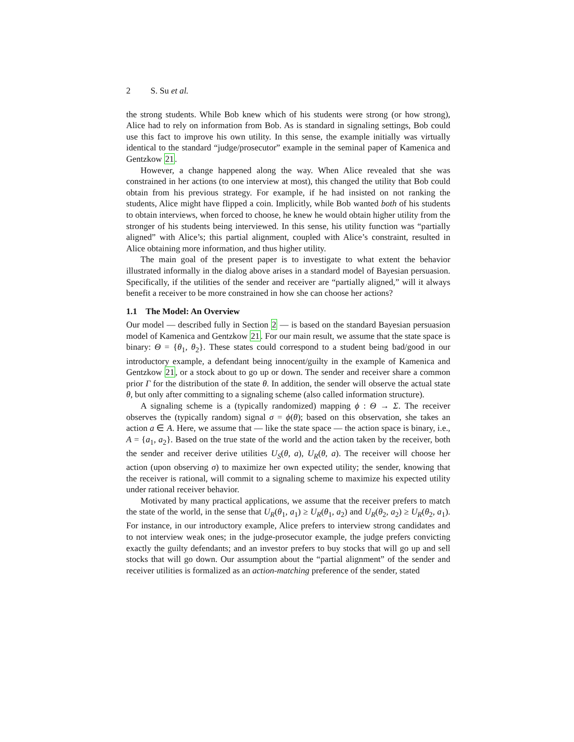2 S. Su et al.
the strong students. While Bob knew which of his students were strong (or how strong), Alice had to rely on information from Bob. As is standard in signaling settings, Bob could use this fact to improve his own utility. In this sense, the example initially was virtually identical to the standard “judge/prosecutor” example in the seminal paper of Kamenica and Gentzkow 21.
However, a change happened along the way. When Alice revealed that she was constrained in her actions (to one interview at most), this changed the utility that Bob could obtain from his previous strategy. For example, if he had insisted on not ranking the students, Alice might have flipped a coin. Implicitly, while Bob wanted both of his students to obtain interviews, when forced to choose, he knew he would obtain higher utility from the stronger of his students being interviewed. In this sense, his utility function was “partially aligned” with Alice’s; this partial alignment, coupled with Alice’s constraint, resulted in Alice obtaining more information, and thus higher utility.
The main goal of the present paper is to investigate to what extent the behavior illustrated informally in the dialog above arises in a standard model of Bayesian persuasion. Specifically, if the utilities of the sender and receiver are “partially aligned,” will it always benefit a receiver to be more constrained in how she can choose her actions?
1.1 The Model: An Overview
Our model — described fully in Section 2 — is based on the standard Bayesian persuasion model of Kamenica and Gentzkow 21. For our main result, we assume that the state space is binary: Θ = {θ<sub>1</sub>, θ<sub>2</sub>}. These states could correspond to a student being bad/good in our introductory example, a defendant being innocent/guilty in the example of Kamenica and Gentzkow 21, or a stock about to go up or down. The sender and receiver share a common prior Γ for the distribution of the state θ. In addition, the sender will observe the actual state θ, but only after committing to a signaling scheme (also called information structure).
A signaling scheme is a (typically randomized) mapping ϕ : Θ → Σ. The receiver observes the (typically random) signal σ = ϕ(θ); based on this observation, she takes an action a ∈ A. Here, we assume that — like the state space — the action space is binary, i.e., A = {a<sub>1</sub>, a<sub>2</sub>}. Based on the true state of the world and the action taken by the receiver, both the sender and receiver derive utilities U<sub>S</sub>(θ, a), U<sub>R</sub>(θ, a). The receiver will choose her action (upon observing σ) to maximize her own expected utility; the sender, knowing that the receiver is rational, will commit to a signaling scheme to maximize his expected utility under rational receiver behavior.
Motivated by many practical applications, we assume that the receiver prefers to match the state of the world, in the sense that U<sub>R</sub>(θ<sub>1</sub>, a<sub>1</sub>) ≥ U<sub>R</sub>(θ<sub>1</sub>, a<sub>2</sub>) and U<sub>R</sub>(θ<sub>2</sub>, a<sub>2</sub>) ≥ U<sub>R</sub>(θ<sub>2</sub>, a<sub>1</sub>). For instance, in our introductory example, Alice prefers to interview strong candidates and to not interview weak ones; in the judge-prosecutor example, the judge prefers convicting exactly the guilty defendants; and an investor prefers to buy stocks that will go up and sell stocks that will go down. Our assumption about the “partial alignment” of the sender and receiver utilities is formalized as an action-matching preference of the sender, stated